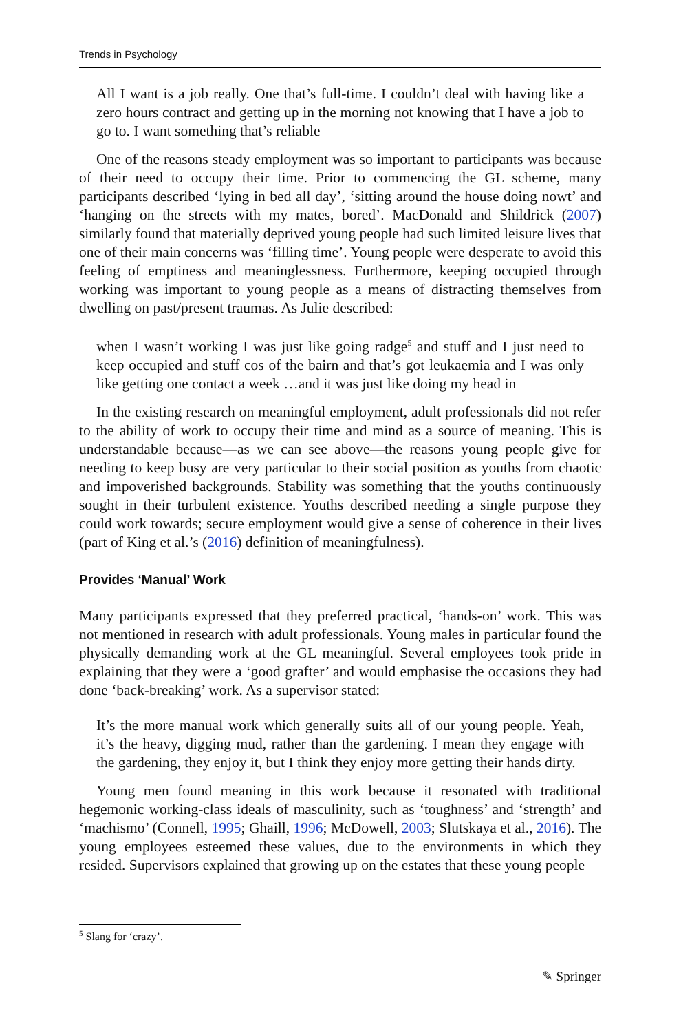Trends in Psychology
All I want is a job really. One that’s full-time. I couldn’t deal with having like a zero hours contract and getting up in the morning not knowing that I have a job to go to. I want something that’s reliable
One of the reasons steady employment was so important to participants was because of their need to occupy their time. Prior to commencing the GL scheme, many participants described ‘lying in bed all day’, ‘sitting around the house doing nowt’ and ‘hanging on the streets with my mates, bored’. MacDonald and Shildrick (2007) similarly found that materially deprived young people had such limited leisure lives that one of their main concerns was ‘filling time’. Young people were desperate to avoid this feeling of emptiness and meaninglessness. Furthermore, keeping occupied through working was important to young people as a means of distracting themselves from dwelling on past/present traumas. As Julie described:
when I wasn’t working I was just like going radge<sup>5</sup> and stuff and I just need to keep occupied and stuff cos of the bairn and that’s got leukaemia and I was only like getting one contact a week …and it was just like doing my head in
In the existing research on meaningful employment, adult professionals did not refer to the ability of work to occupy their time and mind as a source of meaning. This is understandable because—as we can see above—the reasons young people give for needing to keep busy are very particular to their social position as youths from chaotic and impoverished backgrounds. Stability was something that the youths continuously sought in their turbulent existence. Youths described needing a single purpose they could work towards; secure employment would give a sense of coherence in their lives (part of King et al.’s (2016) definition of meaningfulness).
Provides ‘Manual’ Work
Many participants expressed that they preferred practical, ‘hands-on’ work. This was not mentioned in research with adult professionals. Young males in particular found the physically demanding work at the GL meaningful. Several employees took pride in explaining that they were a ‘good grafter’ and would emphasise the occasions they had done ‘back-breaking’ work. As a supervisor stated:
It’s the more manual work which generally suits all of our young people. Yeah, it’s the heavy, digging mud, rather than the gardening. I mean they engage with the gardening, they enjoy it, but I think they enjoy more getting their hands dirty.
Young men found meaning in this work because it resonated with traditional hegemonic working-class ideals of masculinity, such as ‘toughness’ and ‘strength’ and ‘machismo’ (Connell, 1995; Ghaill, 1996; McDowell, 2003; Slutskaya et al., 2016). The young employees esteemed these values, due to the environments in which they resided. Supervisors explained that growing up on the estates that these young people
<sup>5</sup> Slang for ‘crazy’.
✎ Springer